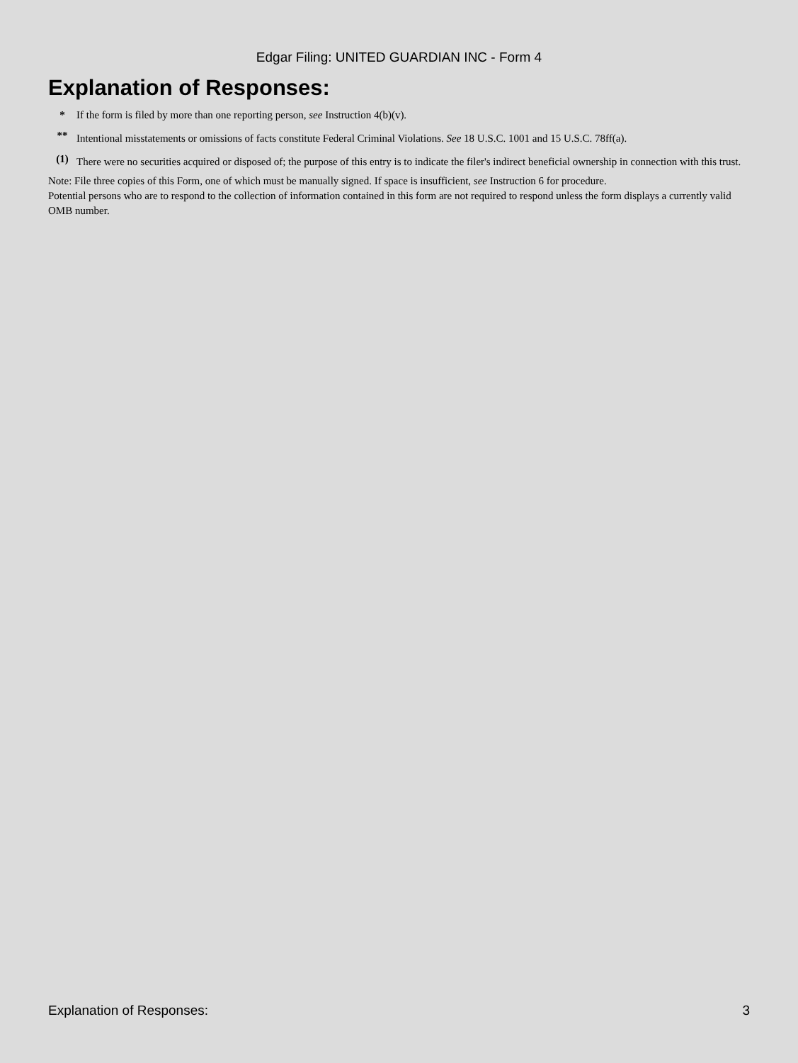Edgar Filing: UNITED GUARDIAN INC - Form 4
Explanation of Responses:
| * | If the form is filed by more than one reporting person, see Instruction 4(b)(v). |
| ** | Intentional misstatements or omissions of facts constitute Federal Criminal Violations. See 18 U.S.C. 1001 and 15 U.S.C. 78ff(a). |
| (1) | There were no securities acquired or disposed of; the purpose of this entry is to indicate the filer's indirect beneficial ownership in connection with this trust. |
Note: File three copies of this Form, one of which must be manually signed. If space is insufficient, see Instruction 6 for procedure.
Potential persons who are to respond to the collection of information contained in this form are not required to respond unless the form displays a currently valid OMB number.
Explanation of Responses: 3